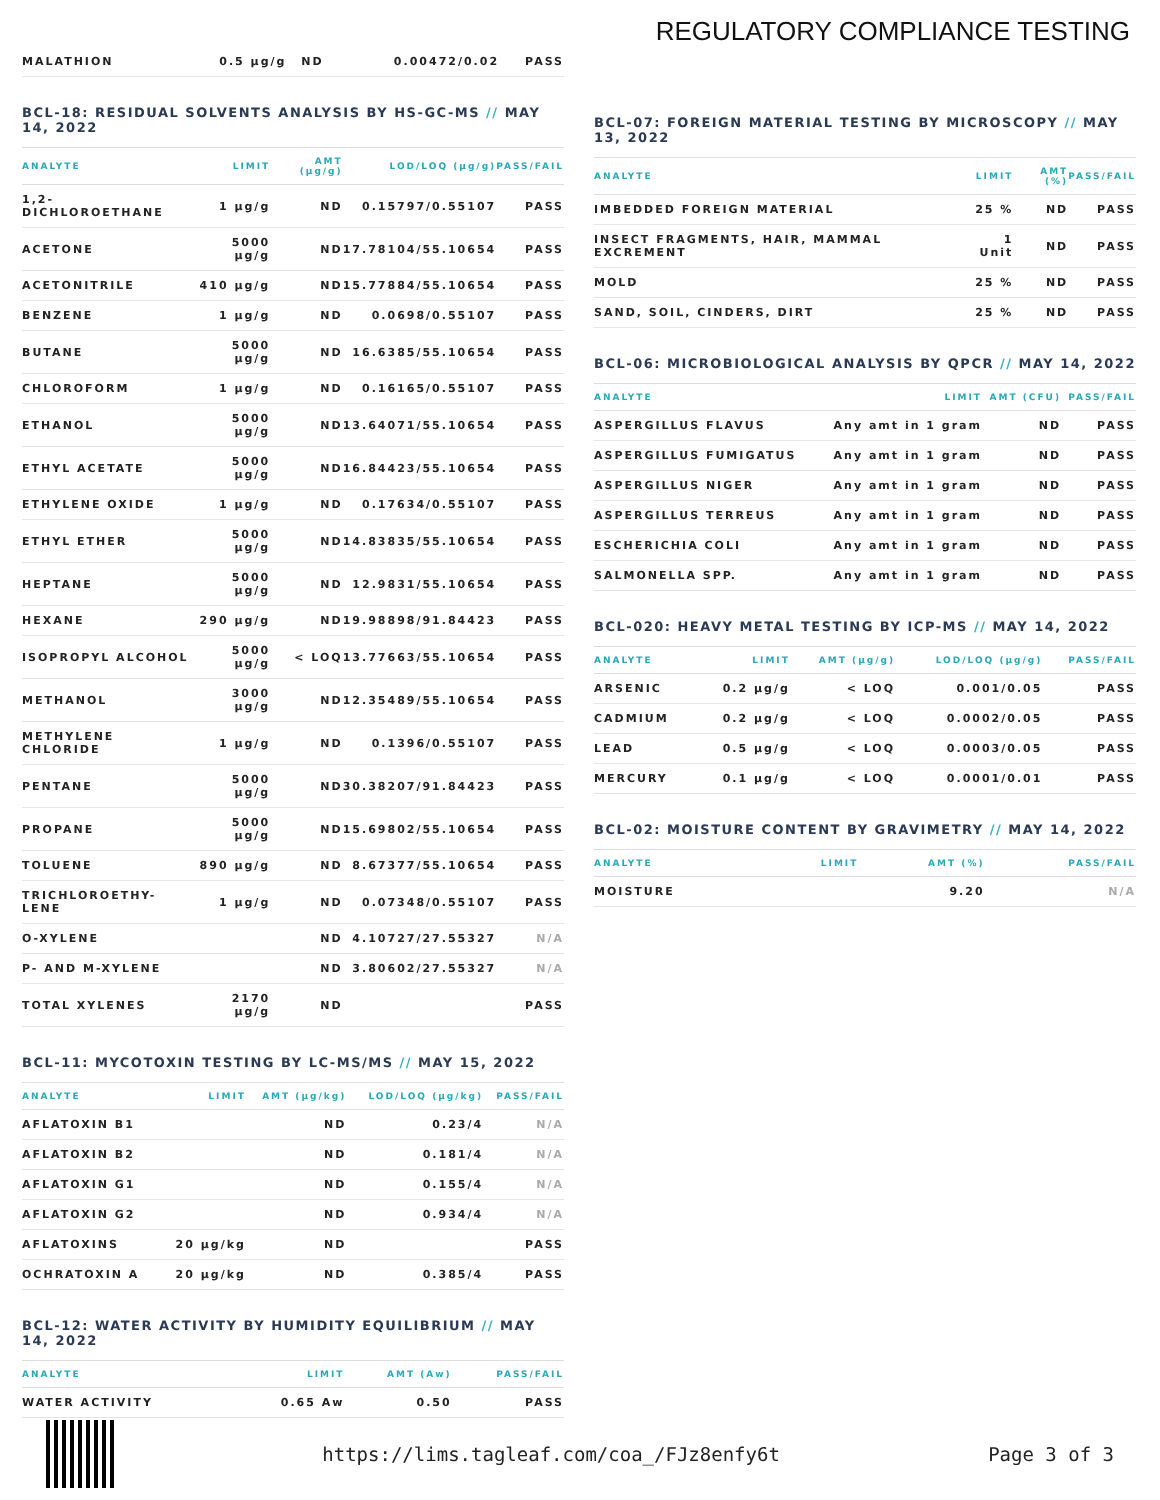REGULATORY COMPLIANCE TESTING
| MALATHION | 0.5 µg/g | ND | 0.00472/0.02 | PASS |
BCL-18: RESIDUAL SOLVENTS ANALYSIS BY HS-GC-MS // MAY 14, 2022
| ANALYTE | LIMIT | AMT (µg/g) | LOD/LOQ (µg/g) | PASS/FAIL |
| --- | --- | --- | --- | --- |
| 1,2-DICHLOROETHANE | 1 µg/g | ND | 0.15797/0.55107 | PASS |
| ACETONE | 5000 µg/g | ND | 17.78104/55.10654 | PASS |
| ACETONITRILE | 410 µg/g | ND | 15.77884/55.10654 | PASS |
| BENZENE | 1 µg/g | ND | 0.0698/0.55107 | PASS |
| BUTANE | 5000 µg/g | ND | 16.6385/55.10654 | PASS |
| CHLOROFORM | 1 µg/g | ND | 0.16165/0.55107 | PASS |
| ETHANOL | 5000 µg/g | ND | 13.64071/55.10654 | PASS |
| ETHYL ACETATE | 5000 µg/g | ND | 16.84423/55.10654 | PASS |
| ETHYLENE OXIDE | 1 µg/g | ND | 0.17634/0.55107 | PASS |
| ETHYL ETHER | 5000 µg/g | ND | 14.83835/55.10654 | PASS |
| HEPTANE | 5000 µg/g | ND | 12.9831/55.10654 | PASS |
| HEXANE | 290 µg/g | ND | 19.98898/91.84423 | PASS |
| ISOPROPYL ALCOHOL | 5000 µg/g | < LOQ | 13.77663/55.10654 | PASS |
| METHANOL | 3000 µg/g | ND | 12.35489/55.10654 | PASS |
| METHYLENE CHLORIDE | 1 µg/g | ND | 0.1396/0.55107 | PASS |
| PENTANE | 5000 µg/g | ND | 30.38207/91.84423 | PASS |
| PROPANE | 5000 µg/g | ND | 15.69802/55.10654 | PASS |
| TOLUENE | 890 µg/g | ND | 8.67377/55.10654 | PASS |
| TRICHLOROETHY-LENE | 1 µg/g | ND | 0.07348/0.55107 | PASS |
| O-XYLENE | | ND | 4.10727/27.55327 | N/A |
| P- AND M-XYLENE | | ND | 3.80602/27.55327 | N/A |
| TOTAL XYLENES | 2170 µg/g | ND | | PASS |
BCL-11: MYCOTOXIN TESTING BY LC-MS/MS // MAY 15, 2022
| ANALYTE | LIMIT | AMT (µg/kg) | LOD/LOQ (µg/kg) | PASS/FAIL |
| --- | --- | --- | --- | --- |
| AFLATOXIN B1 | | ND | 0.23/4 | N/A |
| AFLATOXIN B2 | | ND | 0.181/4 | N/A |
| AFLATOXIN G1 | | ND | 0.155/4 | N/A |
| AFLATOXIN G2 | | ND | 0.934/4 | N/A |
| AFLATOXINS | 20 µg/kg | ND | | PASS |
| OCHRATOXIN A | 20 µg/kg | ND | 0.385/4 | PASS |
BCL-12: WATER ACTIVITY BY HUMIDITY EQUILIBRIUM // MAY 14, 2022
| ANALYTE | LIMIT | AMT (Aw) | PASS/FAIL |
| --- | --- | --- | --- |
| WATER ACTIVITY | 0.65 Aw | 0.50 | PASS |
BCL-07: FOREIGN MATERIAL TESTING BY MICROSCOPY // MAY 13, 2022
| ANALYTE | LIMIT | AMT (%) | PASS/FAIL |
| --- | --- | --- | --- |
| IMBEDDED FOREIGN MATERIAL | 25 % | ND | PASS |
| INSECT FRAGMENTS, HAIR, MAMMAL EXCREMENT | 1 Unit | ND | PASS |
| MOLD | 25 % | ND | PASS |
| SAND, SOIL, CINDERS, DIRT | 25 % | ND | PASS |
BCL-06: MICROBIOLOGICAL ANALYSIS BY QPCR // MAY 14, 2022
| ANALYTE | LIMIT | AMT (CFU) | PASS/FAIL |
| --- | --- | --- | --- |
| ASPERGILLUS FLAVUS | Any amt in 1 gram | ND | PASS |
| ASPERGILLUS FUMIGATUS | Any amt in 1 gram | ND | PASS |
| ASPERGILLUS NIGER | Any amt in 1 gram | ND | PASS |
| ASPERGILLUS TERREUS | Any amt in 1 gram | ND | PASS |
| ESCHERICHIA COLI | Any amt in 1 gram | ND | PASS |
| SALMONELLA SPP. | Any amt in 1 gram | ND | PASS |
BCL-020: HEAVY METAL TESTING BY ICP-MS // MAY 14, 2022
| ANALYTE | LIMIT | AMT (µg/g) | LOD/LOQ (µg/g) | PASS/FAIL |
| --- | --- | --- | --- | --- |
| ARSENIC | 0.2 µg/g | < LOQ | 0.001/0.05 | PASS |
| CADMIUM | 0.2 µg/g | < LOQ | 0.0002/0.05 | PASS |
| LEAD | 0.5 µg/g | < LOQ | 0.0003/0.05 | PASS |
| MERCURY | 0.1 µg/g | < LOQ | 0.0001/0.01 | PASS |
BCL-02: MOISTURE CONTENT BY GRAVIMETRY // MAY 14, 2022
| ANALYTE | LIMIT | AMT (%) | PASS/FAIL |
| --- | --- | --- | --- |
| MOISTURE | | 9.20 | N/A |
https://lims.tagleaf.com/coa_/FJz8enfy6t Page 3 of 3